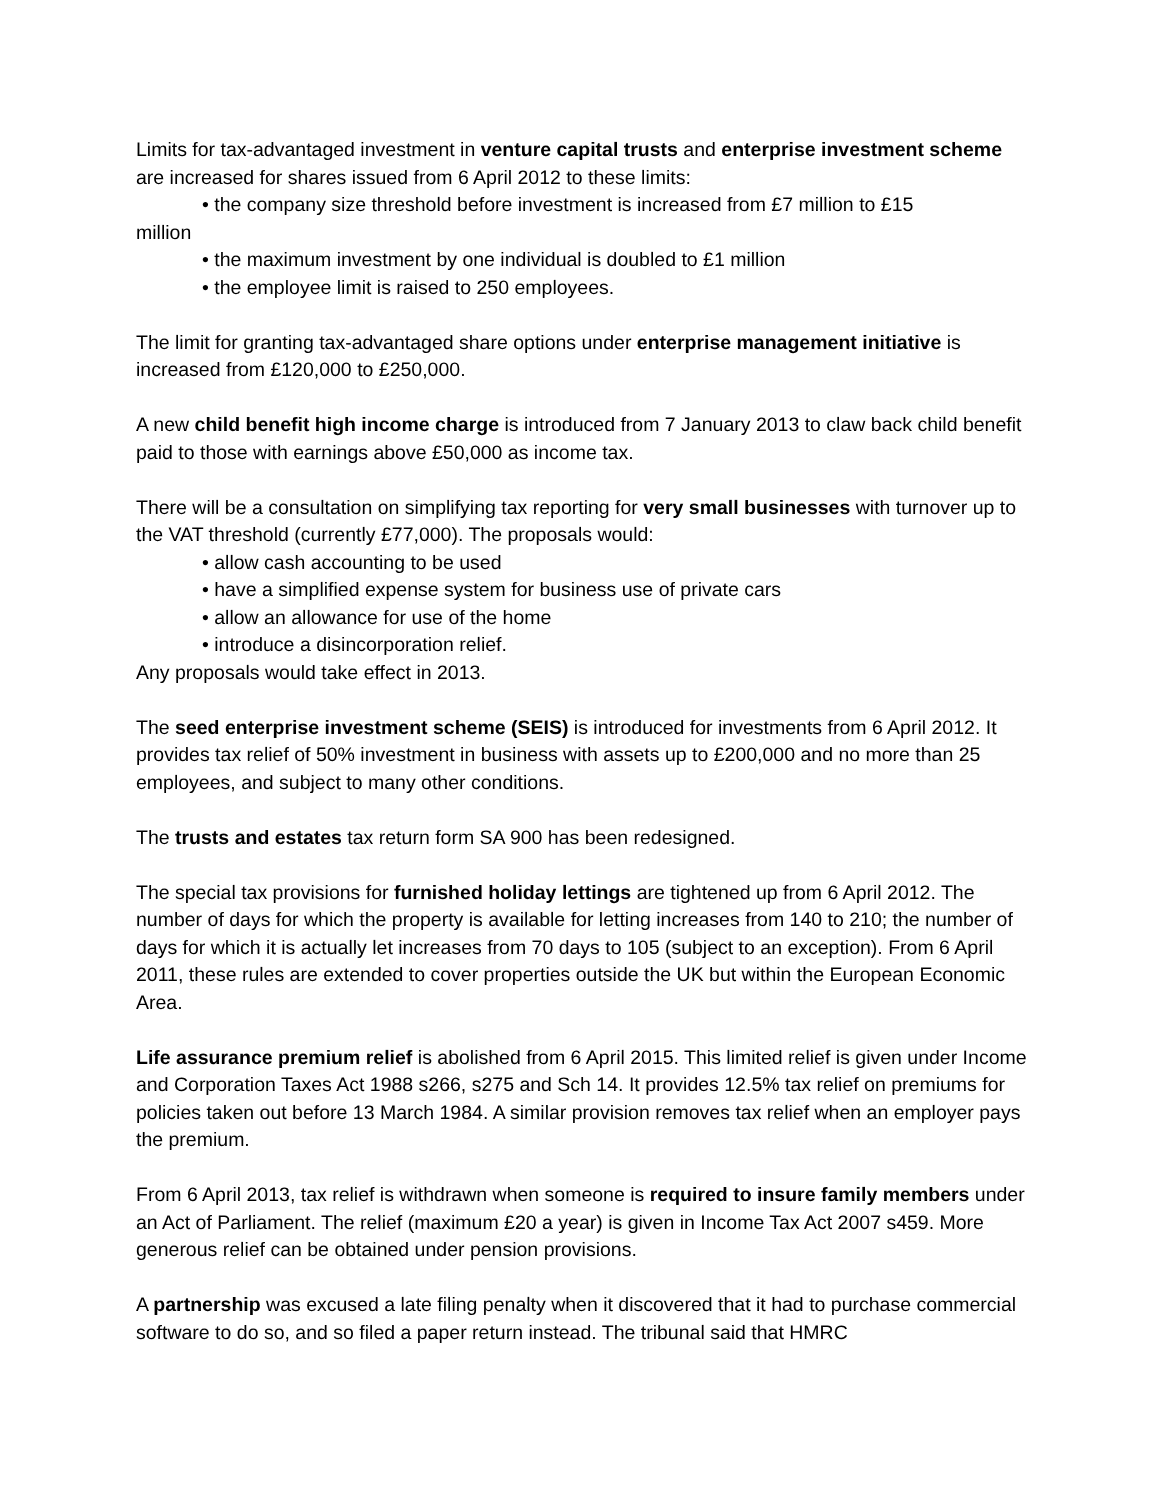Limits for tax-advantaged investment in venture capital trusts and enterprise investment scheme are increased for shares issued from 6 April 2012 to these limits:
• the company size threshold before investment is increased from £7 million to £15
million
• the maximum investment by one individual is doubled to £1 million
• the employee limit is raised to 250 employees.
The limit for granting tax-advantaged share options under enterprise management initiative is increased from £120,000 to £250,000.
A new child benefit high income charge is introduced from 7 January 2013 to claw back child benefit paid to those with earnings above £50,000 as income tax.
There will be a consultation on simplifying tax reporting for very small businesses with turnover up to the VAT threshold (currently £77,000). The proposals would:
• allow cash accounting to be used
• have a simplified expense system for business use of private cars
• allow an allowance for use of the home
• introduce a disincorporation relief.
Any proposals would take effect in 2013.
The seed enterprise investment scheme (SEIS) is introduced for investments from 6 April 2012. It provides tax relief of 50% investment in business with assets up to £200,000 and no more than 25 employees, and subject to many other conditions.
The trusts and estates tax return form SA 900 has been redesigned.
The special tax provisions for furnished holiday lettings are tightened up from 6 April 2012. The number of days for which the property is available for letting increases from 140 to 210; the number of days for which it is actually let increases from 70 days to 105 (subject to an exception). From 6 April 2011, these rules are extended to cover properties outside the UK but within the European Economic Area.
Life assurance premium relief is abolished from 6 April 2015. This limited relief is given under Income and Corporation Taxes Act 1988 s266, s275 and Sch 14. It provides 12.5% tax relief on premiums for policies taken out before 13 March 1984. A similar provision removes tax relief when an employer pays the premium.
From 6 April 2013, tax relief is withdrawn when someone is required to insure family members under an Act of Parliament. The relief (maximum £20 a year) is given in Income Tax Act 2007 s459. More generous relief can be obtained under pension provisions.
A partnership was excused a late filing penalty when it discovered that it had to purchase commercial software to do so, and so filed a paper return instead. The tribunal said that HMRC